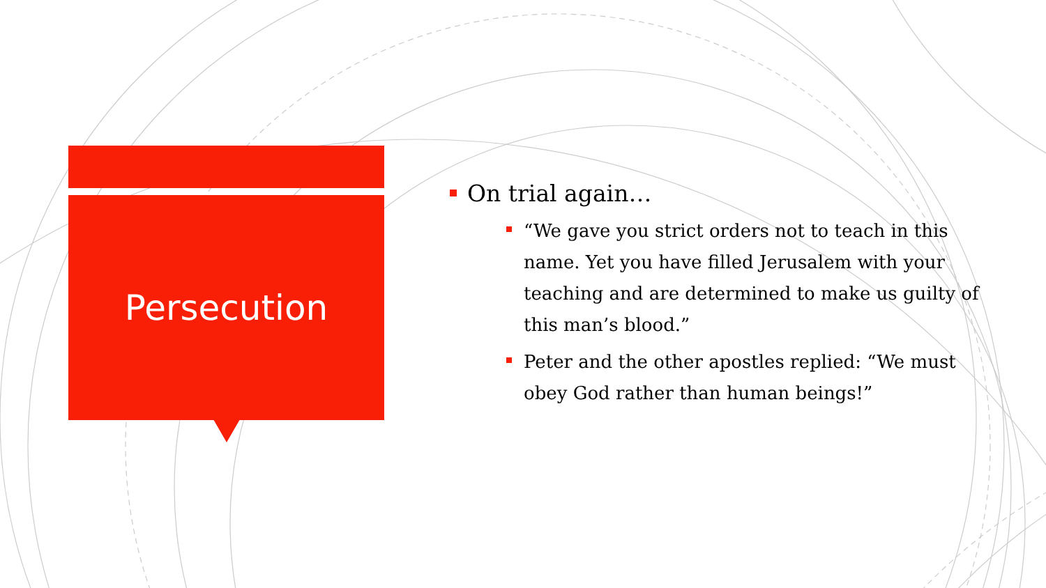Persecution
On trial again…
“We gave you strict orders not to teach in this name. Yet you have filled Jerusalem with your teaching and are determined to make us guilty of this man’s blood.”
Peter and the other apostles replied: “We must obey God rather than human beings!”